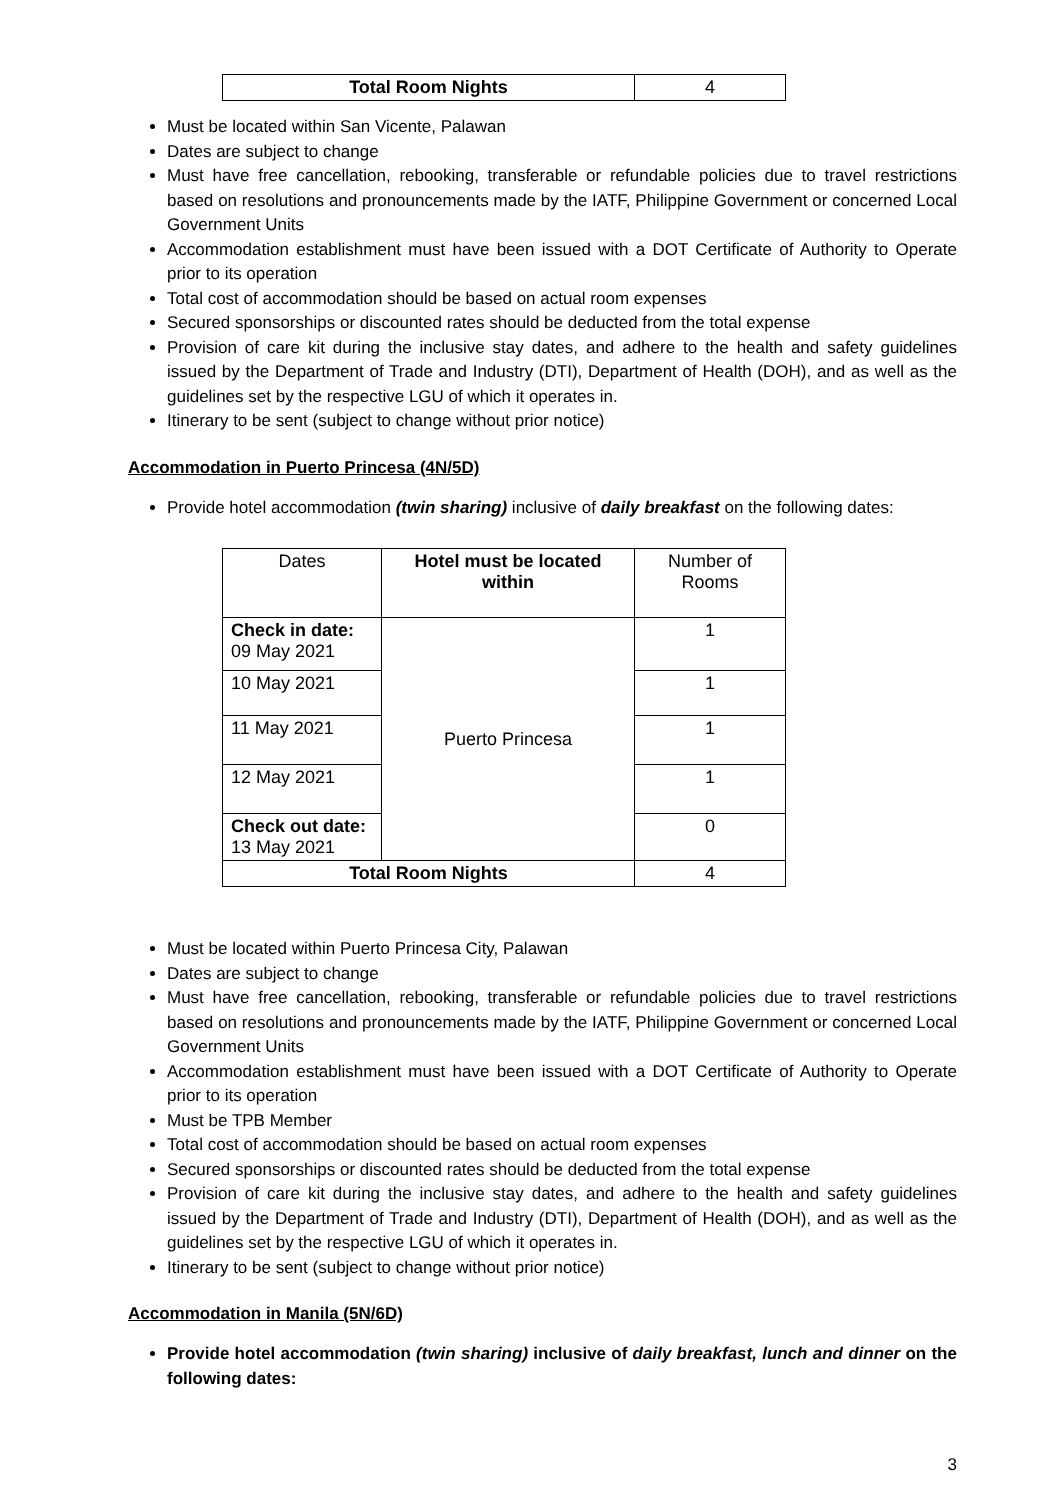| Total Room Nights | 4 |
Must be located within San Vicente, Palawan
Dates are subject to change
Must have free cancellation, rebooking, transferable or refundable policies due to travel restrictions based on resolutions and pronouncements made by the IATF, Philippine Government or concerned Local Government Units
Accommodation establishment must have been issued with a DOT Certificate of Authority to Operate prior to its operation
Total cost of accommodation should be based on actual room expenses
Secured sponsorships or discounted rates should be deducted from the total expense
Provision of care kit during the inclusive stay dates, and adhere to the health and safety guidelines issued by the Department of Trade and Industry (DTI), Department of Health (DOH), and as well as the guidelines set by the respective LGU of which it operates in.
Itinerary to be sent (subject to change without prior notice)
Accommodation in Puerto Princesa (4N/5D)
Provide hotel accommodation (twin sharing) inclusive of daily breakfast on the following dates:
| Dates | Hotel must be located within | Number of Rooms |
| Check in date: 09 May 2021 | Puerto Princesa | 1 |
| 10 May 2021 | | 1 |
| 11 May 2021 | | 1 |
| 12 May 2021 | | 1 |
| Check out date: 13 May 2021 | | 0 |
| Total Room Nights | | 4 |
Must be located within Puerto Princesa City, Palawan
Dates are subject to change
Must have free cancellation, rebooking, transferable or refundable policies due to travel restrictions based on resolutions and pronouncements made by the IATF, Philippine Government or concerned Local Government Units
Accommodation establishment must have been issued with a DOT Certificate of Authority to Operate prior to its operation
Must be TPB Member
Total cost of accommodation should be based on actual room expenses
Secured sponsorships or discounted rates should be deducted from the total expense
Provision of care kit during the inclusive stay dates, and adhere to the health and safety guidelines issued by the Department of Trade and Industry (DTI), Department of Health (DOH), and as well as the guidelines set by the respective LGU of which it operates in.
Itinerary to be sent (subject to change without prior notice)
Accommodation in Manila (5N/6D)
Provide hotel accommodation (twin sharing) inclusive of daily breakfast, lunch and dinner on the following dates:
3